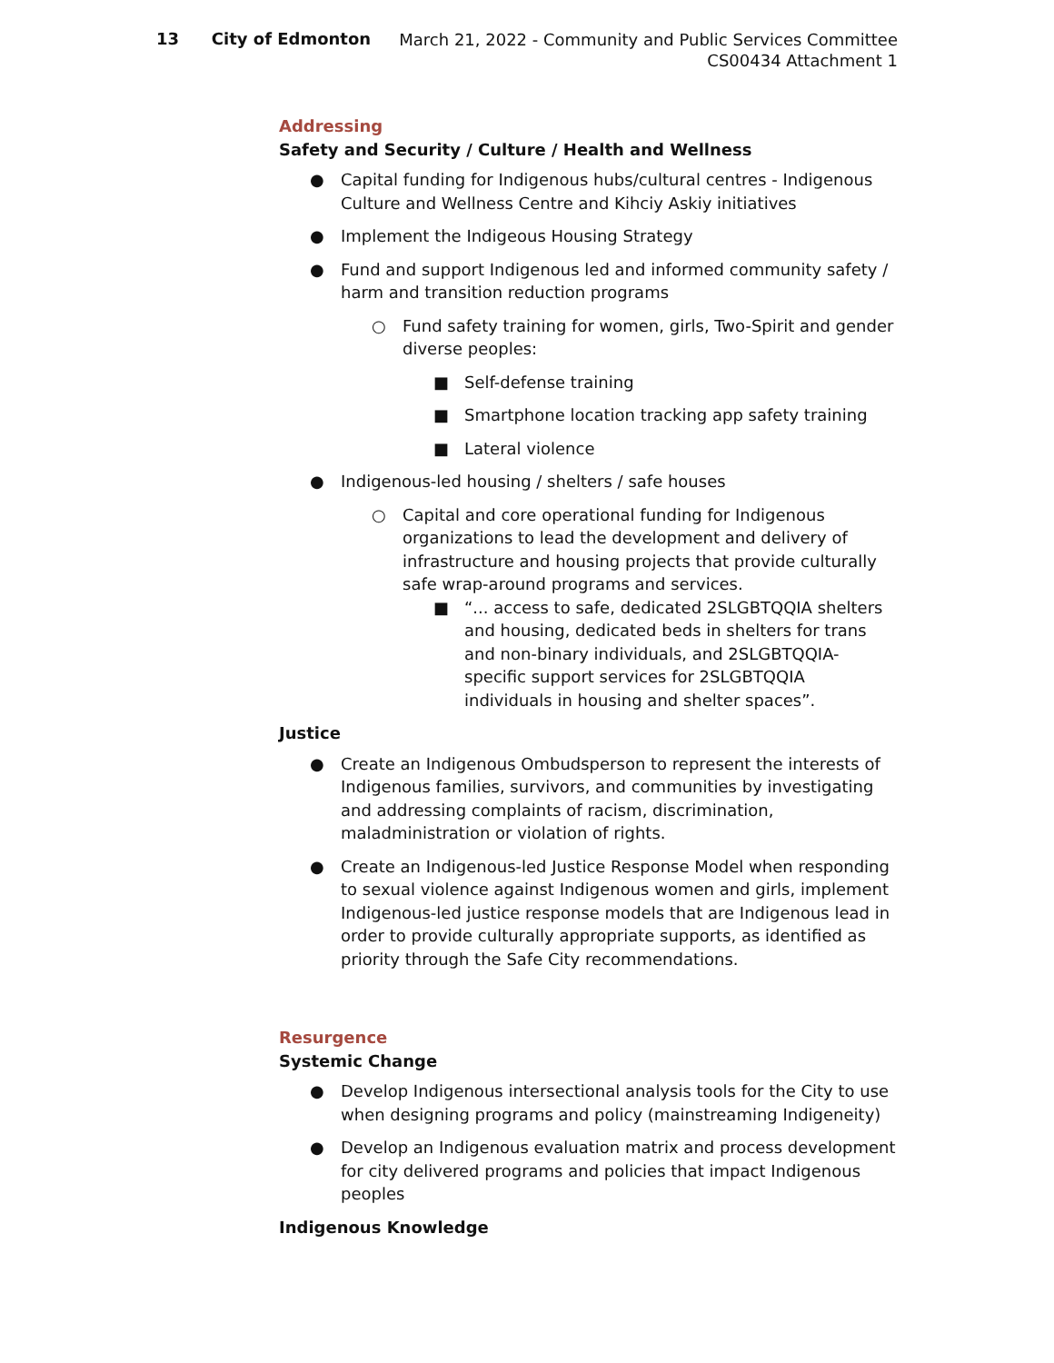13 City of Edmonton
March 21, 2022 - Community and Public Services Committee
CS00434 Attachment 1
Addressing
Safety and Security / Culture / Health and Wellness
● Capital funding for Indigenous hubs/cultural centres - Indigenous Culture and Wellness Centre and Kihciy Askiy initiatives
● Implement the Indigeous Housing Strategy
● Fund and support Indigenous led and informed community safety / harm and transition reduction programs
○ Fund safety training for women, girls, Two-Spirit and gender diverse peoples:
■ Self-defense training
■ Smartphone location tracking app safety training
■ Lateral violence
● Indigenous-led housing / shelters / safe houses
○ Capital and core operational funding for Indigenous organizations to lead the development and delivery of infrastructure and housing projects that provide culturally safe wrap-around programs and services.
■ “... access to safe, dedicated 2SLGBTQQIA shelters and housing, dedicated beds in shelters for trans and non-binary individuals, and 2SLGBTQQIA-specific support services for 2SLGBTQQIA individuals in housing and shelter spaces”.
Justice
● Create an Indigenous Ombudsperson to represent the interests of Indigenous families, survivors, and communities by investigating and addressing complaints of racism, discrimination, maladministration or violation of rights.
● Create an Indigenous-led Justice Response Model when responding to sexual violence against Indigenous women and girls, implement Indigenous-led justice response models that are Indigenous lead in order to provide culturally appropriate supports, as identified as priority through the Safe City recommendations.
Resurgence
Systemic Change
● Develop Indigenous intersectional analysis tools for the City to use when designing programs and policy (mainstreaming Indigeneity)
● Develop an Indigenous evaluation matrix and process development for city delivered programs and policies that impact Indigenous peoples
Indigenous Knowledge